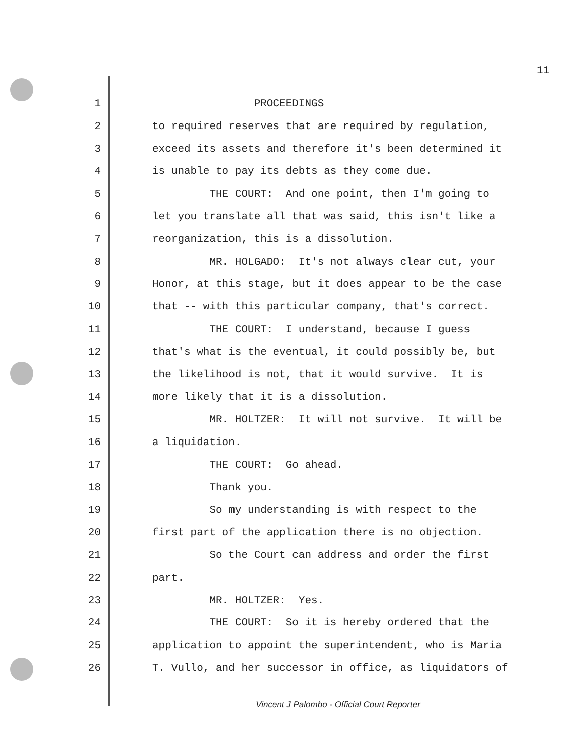11
1 PROCEEDINGS
2 to required reserves that are required by regulation,
3 exceed its assets and therefore it's been determined it
4 is unable to pay its debts as they come due.
5 THE COURT: And one point, then I'm going to
6 let you translate all that was said, this isn't like a
7 reorganization, this is a dissolution.
8 MR. HOLGADO: It's not always clear cut, your
9 Honor, at this stage, but it does appear to be the case
10 that -- with this particular company, that's correct.
11 THE COURT: I understand, because I guess
12 that's what is the eventual, it could possibly be, but
13 the likelihood is not, that it would survive. It is
14 more likely that it is a dissolution.
15 MR. HOLTZER: It will not survive. It will be
16 a liquidation.
17 THE COURT: Go ahead.
18 Thank you.
19 So my understanding is with respect to the
20 first part of the application there is no objection.
21 So the Court can address and order the first
22 part.
23 MR. HOLTZER: Yes.
24 THE COURT: So it is hereby ordered that the
25 application to appoint the superintendent, who is Maria
26 T. Vullo, and her successor in office, as liquidators of
Vincent J Palombo - Official Court Reporter